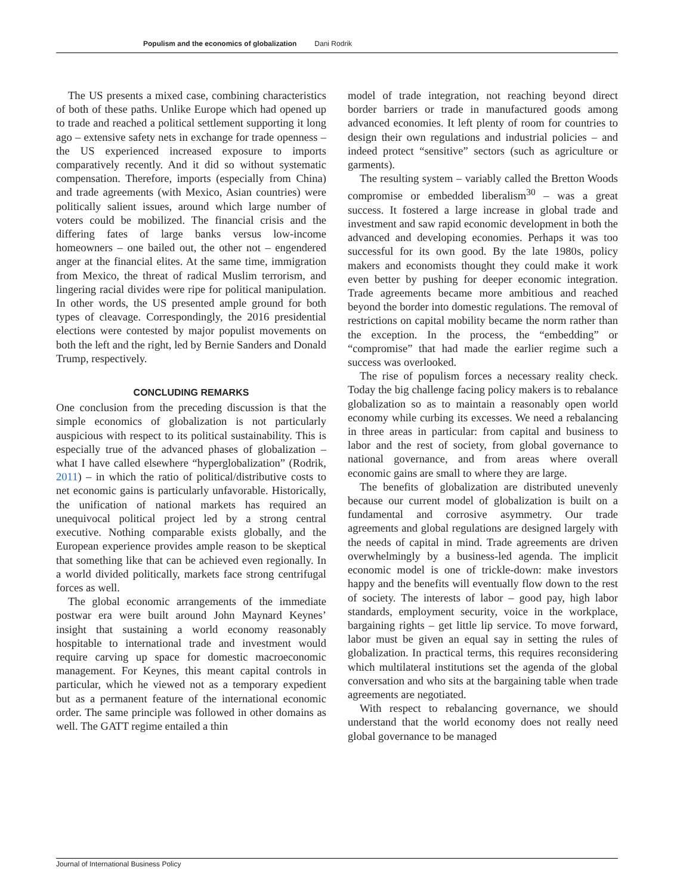Populism and the economics of globalization Dani Rodrik
The US presents a mixed case, combining characteristics of both of these paths. Unlike Europe which had opened up to trade and reached a political settlement supporting it long ago – extensive safety nets in exchange for trade openness – the US experienced increased exposure to imports comparatively recently. And it did so without systematic compensation. Therefore, imports (especially from China) and trade agreements (with Mexico, Asian countries) were politically salient issues, around which large number of voters could be mobilized. The financial crisis and the differing fates of large banks versus low-income homeowners – one bailed out, the other not – engendered anger at the financial elites. At the same time, immigration from Mexico, the threat of radical Muslim terrorism, and lingering racial divides were ripe for political manipulation. In other words, the US presented ample ground for both types of cleavage. Correspondingly, the 2016 presidential elections were contested by major populist movements on both the left and the right, led by Bernie Sanders and Donald Trump, respectively.
CONCLUDING REMARKS
One conclusion from the preceding discussion is that the simple economics of globalization is not particularly auspicious with respect to its political sustainability. This is especially true of the advanced phases of globalization – what I have called elsewhere “hyperglobalization” (Rodrik, 2011) – in which the ratio of political/distributive costs to net economic gains is particularly unfavorable. Historically, the unification of national markets has required an unequivocal political project led by a strong central executive. Nothing comparable exists globally, and the European experience provides ample reason to be skeptical that something like that can be achieved even regionally. In a world divided politically, markets face strong centrifugal forces as well.
The global economic arrangements of the immediate postwar era were built around John Maynard Keynes’ insight that sustaining a world economy reasonably hospitable to international trade and investment would require carving up space for domestic macroeconomic management. For Keynes, this meant capital controls in particular, which he viewed not as a temporary expedient but as a permanent feature of the international economic order. The same principle was followed in other domains as well. The GATT regime entailed a thin
model of trade integration, not reaching beyond direct border barriers or trade in manufactured goods among advanced economies. It left plenty of room for countries to design their own regulations and industrial policies – and indeed protect “sensitive” sectors (such as agriculture or garments).
The resulting system – variably called the Bretton Woods compromise or embedded liberalism<sup>30</sup> – was a great success. It fostered a large increase in global trade and investment and saw rapid economic development in both the advanced and developing economies. Perhaps it was too successful for its own good. By the late 1980s, policy makers and economists thought they could make it work even better by pushing for deeper economic integration. Trade agreements became more ambitious and reached beyond the border into domestic regulations. The removal of restrictions on capital mobility became the norm rather than the exception. In the process, the “embedding” or “compromise” that had made the earlier regime such a success was overlooked.
The rise of populism forces a necessary reality check. Today the big challenge facing policy makers is to rebalance globalization so as to maintain a reasonably open world economy while curbing its excesses. We need a rebalancing in three areas in particular: from capital and business to labor and the rest of society, from global governance to national governance, and from areas where overall economic gains are small to where they are large.
The benefits of globalization are distributed unevenly because our current model of globalization is built on a fundamental and corrosive asymmetry. Our trade agreements and global regulations are designed largely with the needs of capital in mind. Trade agreements are driven overwhelmingly by a business-led agenda. The implicit economic model is one of trickle-down: make investors happy and the benefits will eventually flow down to the rest of society. The interests of labor – good pay, high labor standards, employment security, voice in the workplace, bargaining rights – get little lip service. To move forward, labor must be given an equal say in setting the rules of globalization. In practical terms, this requires reconsidering which multilateral institutions set the agenda of the global conversation and who sits at the bargaining table when trade agreements are negotiated.
With respect to rebalancing governance, we should understand that the world economy does not really need global governance to be managed
Journal of International Business Policy